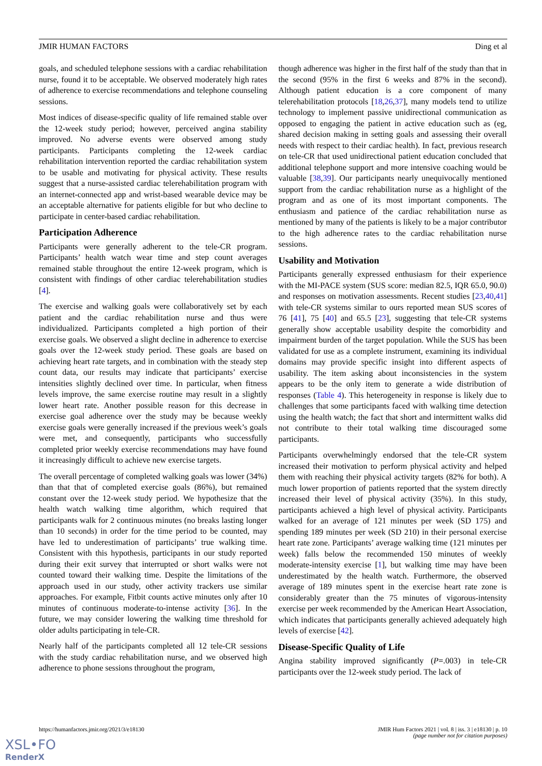JMIR HUMAN FACTORS Ding et al
goals, and scheduled telephone sessions with a cardiac rehabilitation nurse, found it to be acceptable. We observed moderately high rates of adherence to exercise recommendations and telephone counseling sessions.
Most indices of disease-specific quality of life remained stable over the 12-week study period; however, perceived angina stability improved. No adverse events were observed among study participants. Participants completing the 12-week cardiac rehabilitation intervention reported the cardiac rehabilitation system to be usable and motivating for physical activity. These results suggest that a nurse-assisted cardiac telerehabilitation program with an internet-connected app and wrist-based wearable device may be an acceptable alternative for patients eligible for but who decline to participate in center-based cardiac rehabilitation.
Participation Adherence
Participants were generally adherent to the tele-CR program. Participants’ health watch wear time and step count averages remained stable throughout the entire 12-week program, which is consistent with findings of other cardiac telerehabilitation studies [4].
The exercise and walking goals were collaboratively set by each patient and the cardiac rehabilitation nurse and thus were individualized. Participants completed a high portion of their exercise goals. We observed a slight decline in adherence to exercise goals over the 12-week study period. These goals are based on achieving heart rate targets, and in combination with the steady step count data, our results may indicate that participants’ exercise intensities slightly declined over time. In particular, when fitness levels improve, the same exercise routine may result in a slightly lower heart rate. Another possible reason for this decrease in exercise goal adherence over the study may be because weekly exercise goals were generally increased if the previous week’s goals were met, and consequently, participants who successfully completed prior weekly exercise recommendations may have found it increasingly difficult to achieve new exercise targets.
The overall percentage of completed walking goals was lower (34%) than that that of completed exercise goals (86%), but remained constant over the 12-week study period. We hypothesize that the health watch walking time algorithm, which required that participants walk for 2 continuous minutes (no breaks lasting longer than 10 seconds) in order for the time period to be counted, may have led to underestimation of participants’ true walking time. Consistent with this hypothesis, participants in our study reported during their exit survey that interrupted or short walks were not counted toward their walking time. Despite the limitations of the approach used in our study, other activity trackers use similar approaches. For example, Fitbit counts active minutes only after 10 minutes of continuous moderate-to-intense activity [36]. In the future, we may consider lowering the walking time threshold for older adults participating in tele-CR.
Nearly half of the participants completed all 12 tele-CR sessions with the study cardiac rehabilitation nurse, and we observed high adherence to phone sessions throughout the program,
though adherence was higher in the first half of the study than that in the second (95% in the first 6 weeks and 87% in the second). Although patient education is a core component of many telerehabilitation protocols [18,26,37], many models tend to utilize technology to implement passive unidirectional communication as opposed to engaging the patient in active education such as (eg, shared decision making in setting goals and assessing their overall needs with respect to their cardiac health). In fact, previous research on tele-CR that used unidirectional patient education concluded that additional telephone support and more intensive coaching would be valuable [38,39]. Our participants nearly unequivocally mentioned support from the cardiac rehabilitation nurse as a highlight of the program and as one of its most important components. The enthusiasm and patience of the cardiac rehabilitation nurse as mentioned by many of the patients is likely to be a major contributor to the high adherence rates to the cardiac rehabilitation nurse sessions.
Usability and Motivation
Participants generally expressed enthusiasm for their experience with the MI-PACE system (SUS score: median 82.5, IQR 65.0, 90.0) and responses on motivation assessments. Recent studies [23,40,41] with tele-CR systems similar to ours reported mean SUS scores of 76 [41], 75 [40] and 65.5 [23], suggesting that tele-CR systems generally show acceptable usability despite the comorbidity and impairment burden of the target population. While the SUS has been validated for use as a complete instrument, examining its individual domains may provide specific insight into different aspects of usability. The item asking about inconsistencies in the system appears to be the only item to generate a wide distribution of responses (Table 4). This heterogeneity in response is likely due to challenges that some participants faced with walking time detection using the health watch; the fact that short and intermittent walks did not contribute to their total walking time discouraged some participants.
Participants overwhelmingly endorsed that the tele-CR system increased their motivation to perform physical activity and helped them with reaching their physical activity targets (82% for both). A much lower proportion of patients reported that the system directly increased their level of physical activity (35%). In this study, participants achieved a high level of physical activity. Participants walked for an average of 121 minutes per week (SD 175) and spending 189 minutes per week (SD 210) in their personal exercise heart rate zone. Participants’ average walking time (121 minutes per week) falls below the recommended 150 minutes of weekly moderate-intensity exercise [1], but walking time may have been underestimated by the health watch. Furthermore, the observed average of 189 minutes spent in the exercise heart rate zone is considerably greater than the 75 minutes of vigorous-intensity exercise per week recommended by the American Heart Association, which indicates that participants generally achieved adequately high levels of exercise [42].
Disease-Specific Quality of Life
Angina stability improved significantly (P=.003) in tele-CR participants over the 12-week study period. The lack of
https://humanfactors.jmir.org/2021/3/e18130 JMIR Hum Factors 2021 | vol. 8 | iss. 3 | e18130 | p. 10
(page number not for citation purposes)
XSL•FO
RenderX